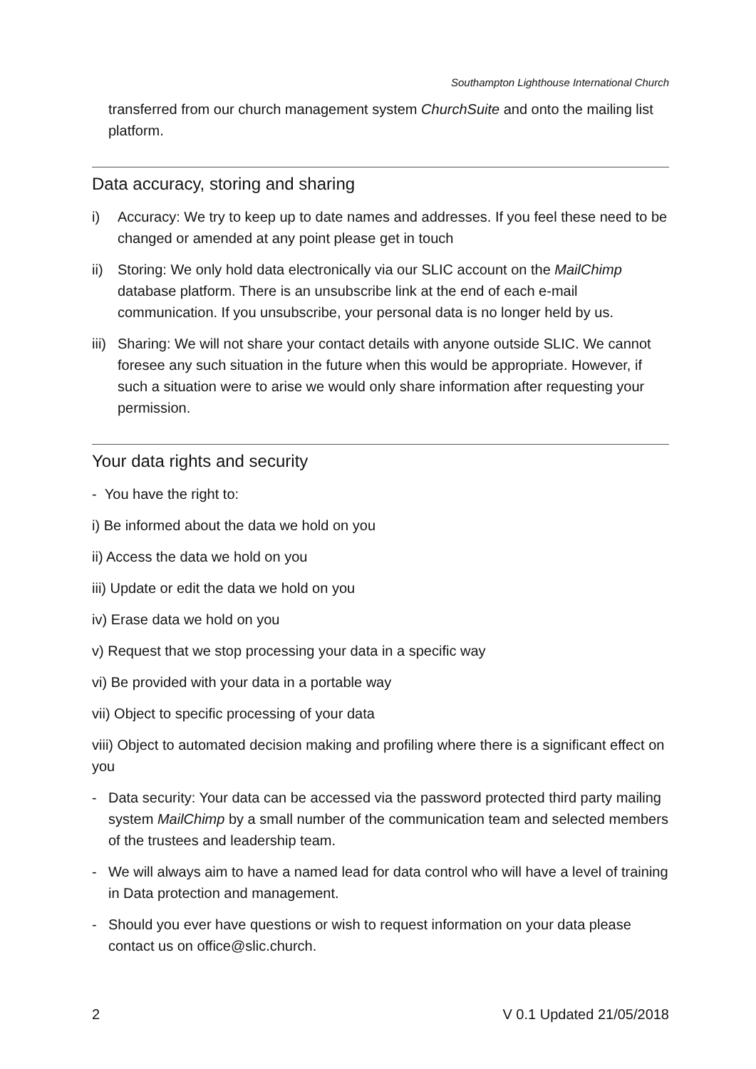Southampton Lighthouse International Church
transferred from our church management system ChurchSuite and onto the mailing list platform.
Data accuracy, storing and sharing
i) Accuracy: We try to keep up to date names and addresses. If you feel these need to be changed or amended at any point please get in touch
ii) Storing: We only hold data electronically via our SLIC account on the MailChimp database platform. There is an unsubscribe link at the end of each e-mail communication. If you unsubscribe, your personal data is no longer held by us.
iii) Sharing: We will not share your contact details with anyone outside SLIC. We cannot foresee any such situation in the future when this would be appropriate. However, if such a situation were to arise we would only share information after requesting your permission.
Your data rights and security
- You have the right to:
i) Be informed about the data we hold on you
ii) Access the data we hold on you
iii) Update or edit the data we hold on you
iv) Erase data we hold on you
v) Request that we stop processing your data in a specific way
vi) Be provided with your data in a portable way
vii) Object to specific processing of your data
viii) Object to automated decision making and profiling where there is a significant effect on you
- Data security: Your data can be accessed via the password protected third party mailing system MailChimp by a small number of the communication team and selected members of the trustees and leadership team.
- We will always aim to have a named lead for data control who will have a level of training in Data protection and management.
- Should you ever have questions or wish to request information on your data please contact us on office@slic.church.
2 V 0.1 Updated 21/05/2018